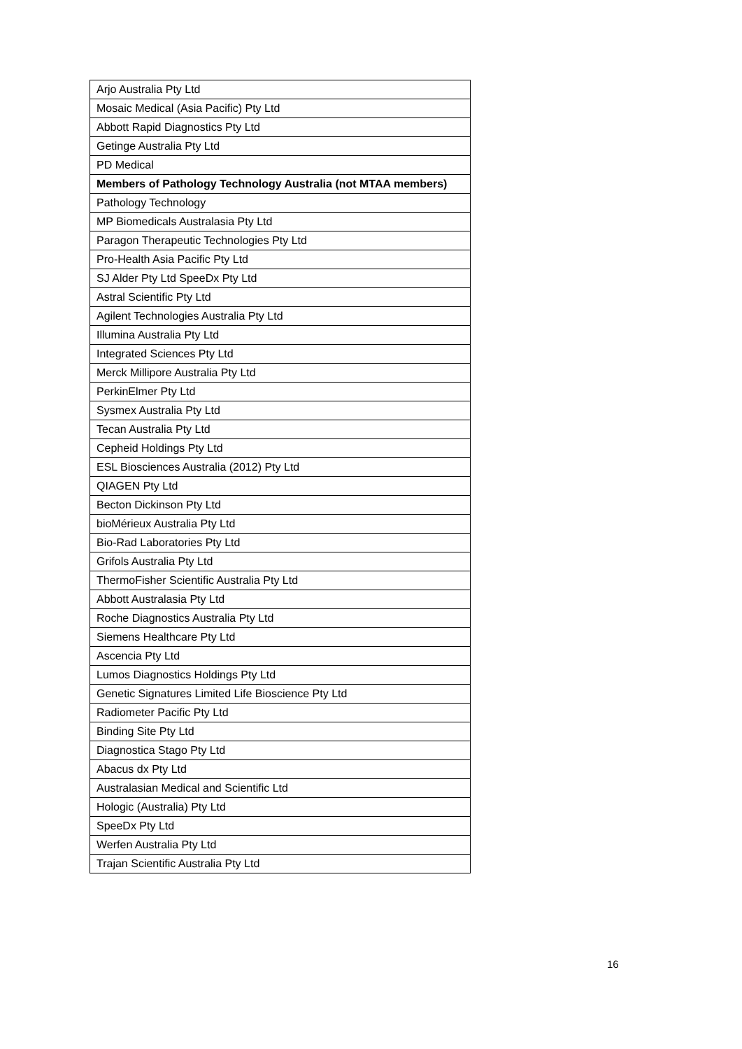| Arjo Australia Pty Ltd |
| Mosaic Medical (Asia Pacific) Pty Ltd |
| Abbott Rapid Diagnostics Pty Ltd |
| Getinge Australia Pty Ltd |
| PD Medical |
| Members of Pathology Technology Australia (not MTAA members) |
| Pathology Technology |
| MP Biomedicals Australasia Pty Ltd |
| Paragon Therapeutic Technologies Pty Ltd |
| Pro-Health Asia Pacific Pty Ltd |
| SJ Alder Pty Ltd SpeeDx Pty Ltd |
| Astral Scientific Pty Ltd |
| Agilent Technologies Australia Pty Ltd |
| Illumina Australia Pty Ltd |
| Integrated Sciences Pty Ltd |
| Merck Millipore Australia Pty Ltd |
| PerkinElmer Pty Ltd |
| Sysmex Australia Pty Ltd |
| Tecan Australia Pty Ltd |
| Cepheid Holdings Pty Ltd |
| ESL Biosciences Australia (2012) Pty Ltd |
| QIAGEN Pty Ltd |
| Becton Dickinson Pty Ltd |
| bioMérieux Australia Pty Ltd |
| Bio-Rad Laboratories Pty Ltd |
| Grifols Australia Pty Ltd |
| ThermoFisher Scientific Australia Pty Ltd |
| Abbott Australasia Pty Ltd |
| Roche Diagnostics Australia Pty Ltd |
| Siemens Healthcare Pty Ltd |
| Ascencia Pty Ltd |
| Lumos Diagnostics Holdings Pty Ltd |
| Genetic Signatures Limited Life Bioscience Pty Ltd |
| Radiometer Pacific Pty Ltd |
| Binding Site Pty Ltd |
| Diagnostica Stago Pty Ltd |
| Abacus dx Pty Ltd |
| Australasian Medical and Scientific Ltd |
| Hologic (Australia) Pty Ltd |
| SpeeDx Pty Ltd |
| Werfen Australia Pty Ltd |
| Trajan Scientific Australia Pty Ltd |
16